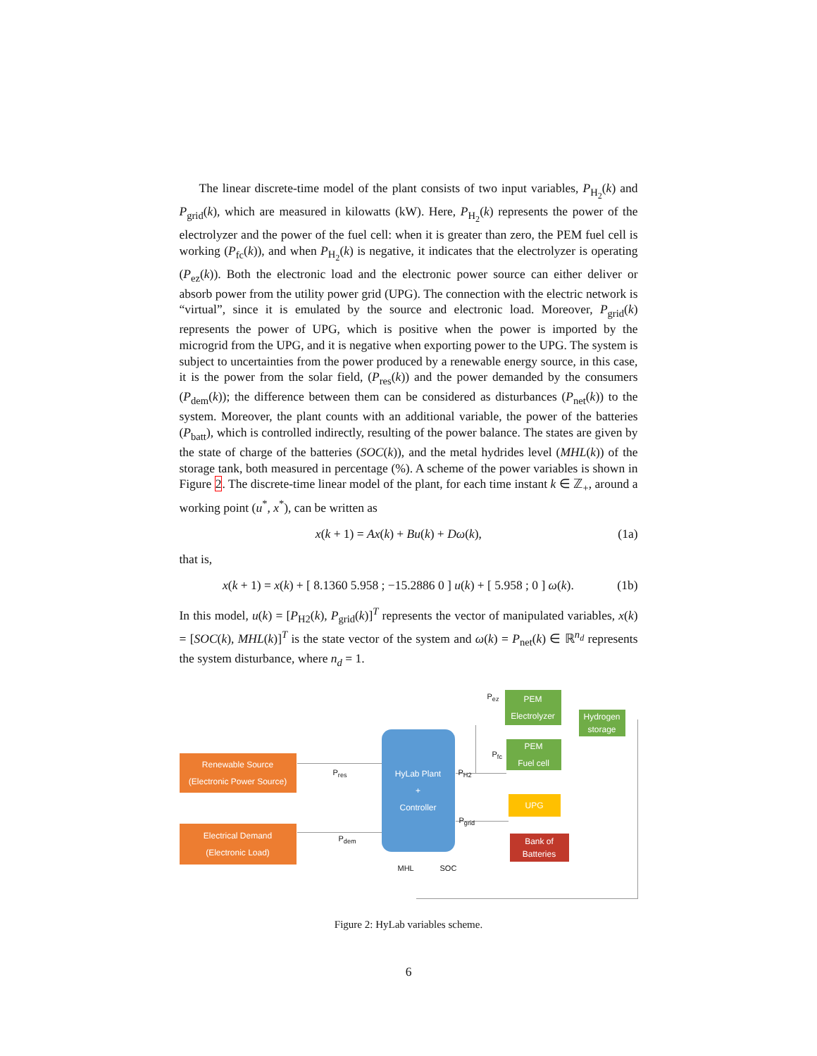The linear discrete-time model of the plant consists of two input variables, P<sub>H<sub>2</sub></sub>(k) and P<sub>grid</sub>(k), which are measured in kilowatts (kW). Here, P<sub>H<sub>2</sub></sub>(k) represents the power of the electrolyzer and the power of the fuel cell: when it is greater than zero, the PEM fuel cell is working (P<sub>fc</sub>(k)), and when P<sub>H<sub>2</sub></sub>(k) is negative, it indicates that the electrolyzer is operating (P<sub>ez</sub>(k)). Both the electronic load and the electronic power source can either deliver or absorb power from the utility power grid (UPG). The connection with the electric network is “virtual”, since it is emulated by the source and electronic load. Moreover, P<sub>grid</sub>(k) represents the power of UPG, which is positive when the power is imported by the microgrid from the UPG, and it is negative when exporting power to the UPG. The system is subject to uncertainties from the power produced by a renewable energy source, in this case, it is the power from the solar field, (P<sub>res</sub>(k)) and the power demanded by the consumers (P<sub>dem</sub>(k)); the difference between them can be considered as disturbances (P<sub>net</sub>(k)) to the system. Moreover, the plant counts with an additional variable, the power of the batteries (P<sub>batt</sub>), which is controlled indirectly, resulting of the power balance. The states are given by the state of charge of the batteries (SOC(k)), and the metal hydrides level (MHL(k)) of the storage tank, both measured in percentage (%). A scheme of the power variables is shown in Figure 2. The discrete-time linear model of the plant, for each time instant k ∈ ℤ<sub>+</sub>, around a working point (u<sup>*</sup>, x<sup>*</sup>), can be written as
x(k + 1) = Ax(k) + Bu(k) + Dω(k), (1a)
that is,
x(k + 1) = x(k) + [ 8.1360 5.958 ; −15.2886 0 ] u(k) + [ 5.958 ; 0 ] ω(k). (1b)
In this model, u(k) = [P<sub>H2</sub>(k), P<sub>grid</sub>(k)]<sup>T</sup> represents the vector of manipulated variables, x(k) = [SOC(k), MHL(k)]<sup>T</sup> is the state vector of the system and ω(k) = P<sub>net</sub>(k) ∈ ℝ<sup>n<sub>d</sub></sup> represents the system disturbance, where n<sub>d</sub> = 1.
Renewable Source
(Electronic Power Source)
Electrical Demand
(Electronic Load)
HyLab Plant
+
Controller
PEM
Electrolyzer
Hydrogen
storage
PEM
Fuel cell
UPG
Bank of
Batteries
P<sub>res</sub>
P<sub>dem</sub>
P<sub>ez</sub>
P<sub>fc</sub>
P<sub>H2</sub>
P<sub>grid</sub>
MHL SOC
Figure 2: HyLab variables scheme.
6